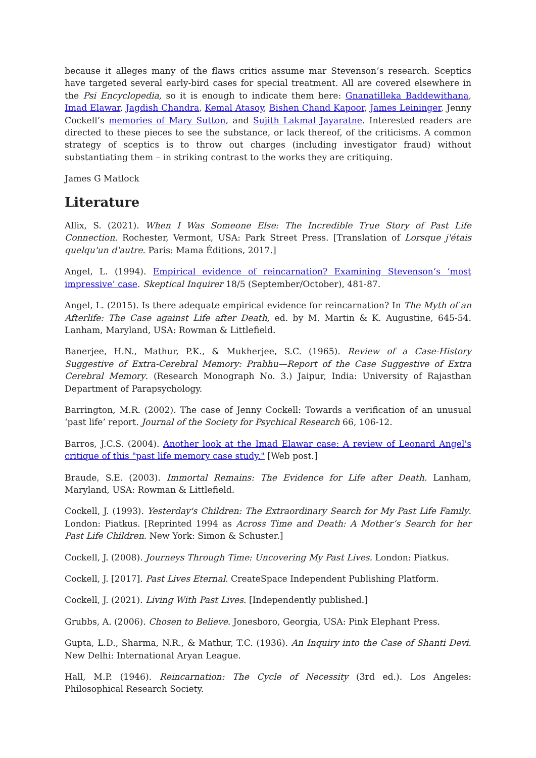because it alleges many of the flaws critics assume mar Stevenson’s research. Sceptics have targeted several early-bird cases for special treatment. All are covered elsewhere in the Psi Encyclopedia, so it is enough to indicate them here: Gnanatilleka Baddewithana, Imad Elawar, Jagdish Chandra, Kemal Atasoy, Bishen Chand Kapoor, James Leininger, Jenny Cockell’s memories of Mary Sutton, and Sujith Lakmal Jayaratne. Interested readers are directed to these pieces to see the substance, or lack thereof, of the criticisms. A common strategy of sceptics is to throw out charges (including investigator fraud) without substantiating them – in striking contrast to the works they are critiquing.
James G Matlock
Literature
Allix, S. (2021). When I Was Someone Else: The Incredible True Story of Past Life Connection. Rochester, Vermont, USA: Park Street Press. [Translation of Lorsque j'étais quelqu'un d'autre. Paris: Mama Éditions, 2017.]
Angel, L. (1994). Empirical evidence of reincarnation? Examining Stevenson’s ‘most impressive’ case. Skeptical Inquirer 18/5 (September/October), 481-87.
Angel, L. (2015). Is there adequate empirical evidence for reincarnation? In The Myth of an Afterlife: The Case against Life after Death, ed. by M. Martin & K. Augustine, 645-54. Lanham, Maryland, USA: Rowman & Littlefield.
Banerjee, H.N., Mathur, P.K., & Mukherjee, S.C. (1965). Review of a Case-History Suggestive of Extra-Cerebral Memory: Prabhu—Report of the Case Suggestive of Extra Cerebral Memory. (Research Monograph No. 3.) Jaipur, India: University of Rajasthan Department of Parapsychology.
Barrington, M.R. (2002). The case of Jenny Cockell: Towards a verification of an unusual ‘past life’ report. Journal of the Society for Psychical Research 66, 106-12.
Barros, J.C.S. (2004). Another look at the Imad Elawar case: A review of Leonard Angel's critique of this "past life memory case study." [Web post.]
Braude, S.E. (2003). Immortal Remains: The Evidence for Life after Death. Lanham, Maryland, USA: Rowman & Littlefield.
Cockell, J. (1993). Yesterday's Children: The Extraordinary Search for My Past Life Family. London: Piatkus. [Reprinted 1994 as Across Time and Death: A Mother’s Search for her Past Life Children. New York: Simon & Schuster.]
Cockell, J. (2008). Journeys Through Time: Uncovering My Past Lives. London: Piatkus.
Cockell, J. [2017]. Past Lives Eternal. CreateSpace Independent Publishing Platform.
Cockell, J. (2021). Living With Past Lives. [Independently published.]
Grubbs, A. (2006). Chosen to Believe. Jonesboro, Georgia, USA: Pink Elephant Press.
Gupta, L.D., Sharma, N.R., & Mathur, T.C. (1936). An Inquiry into the Case of Shanti Devi. New Delhi: International Aryan League.
Hall, M.P. (1946). Reincarnation: The Cycle of Necessity (3rd ed.). Los Angeles: Philosophical Research Society.